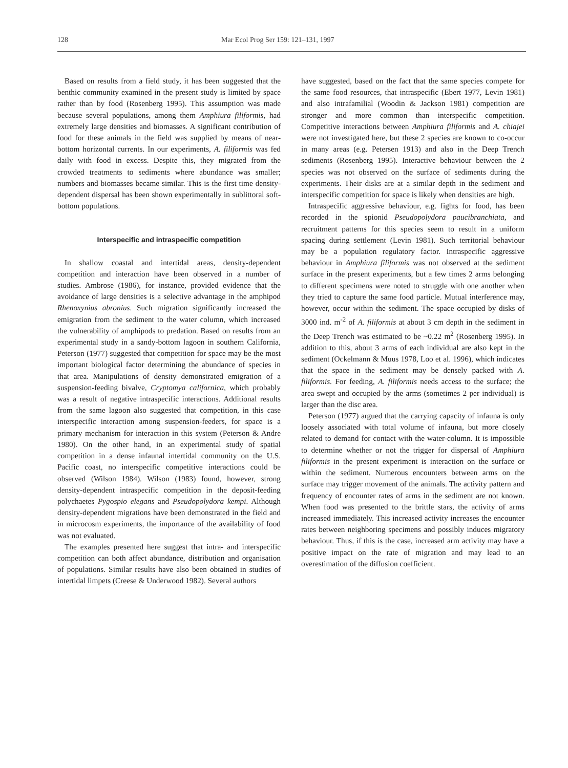128 Mar Ecol Prog Ser 159: 121–131, 1997
Based on results from a field study, it has been suggested that the benthic community examined in the present study is limited by space rather than by food (Rosenberg 1995). This assumption was made because several populations, among them Amphiura filiformis, had extremely large densities and biomasses. A significant contribution of food for these animals in the field was supplied by means of near-bottom horizontal currents. In our experiments, A. filiformis was fed daily with food in excess. Despite this, they migrated from the crowded treatments to sediments where abundance was smaller; numbers and biomasses became similar. This is the first time density-dependent dispersal has been shown experimentally in sublittoral soft-bottom populations.
Interspecific and intraspecific competition
In shallow coastal and intertidal areas, density-dependent competition and interaction have been observed in a number of studies. Ambrose (1986), for instance, provided evidence that the avoidance of large densities is a selective advantage in the amphipod Rhenoxynius abronius. Such migration significantly increased the emigration from the sediment to the water column, which increased the vulnerability of amphipods to predation. Based on results from an experimental study in a sandy-bottom lagoon in southern California, Peterson (1977) suggested that competition for space may be the most important biological factor determining the abundance of species in that area. Manipulations of density demonstrated emigration of a suspension-feeding bivalve, Cryptomya californica, which probably was a result of negative intraspecific interactions. Additional results from the same lagoon also suggested that competition, in this case interspecific interaction among suspension-feeders, for space is a primary mechanism for interaction in this system (Peterson & Andre 1980). On the other hand, in an experimental study of spatial competition in a dense infaunal intertidal community on the U.S. Pacific coast, no interspecific competitive interactions could be observed (Wilson 1984). Wilson (1983) found, however, strong density-dependent intraspecific competition in the deposit-feeding polychaetes Pygospio elegans and Pseudopolydora kempi. Although density-dependent migrations have been demonstrated in the field and in microcosm experiments, the importance of the availability of food was not evaluated.
The examples presented here suggest that intra- and interspecific competition can both affect abundance, distribution and organisation of populations. Similar results have also been obtained in studies of intertidal limpets (Creese & Underwood 1982). Several authors
have suggested, based on the fact that the same species compete for the same food resources, that intraspecific (Ebert 1977, Levin 1981) and also intrafamilial (Woodin & Jackson 1981) competition are stronger and more common than interspecific competition. Competitive interactions between Amphiura filiformis and A. chiajei were not investigated here, but these 2 species are known to co-occur in many areas (e.g. Petersen 1913) and also in the Deep Trench sediments (Rosenberg 1995). Interactive behaviour between the 2 species was not observed on the surface of sediments during the experiments. Their disks are at a similar depth in the sediment and interspecific competition for space is likely when densities are high.
Intraspecific aggressive behaviour, e.g. fights for food, has been recorded in the spionid Pseudopolydora paucibranchiata, and recruitment patterns for this species seem to result in a uniform spacing during settlement (Levin 1981). Such territorial behaviour may be a population regulatory factor. Intraspecific aggressive behaviour in Amphiura filiformis was not observed at the sediment surface in the present experiments, but a few times 2 arms belonging to different specimens were noted to struggle with one another when they tried to capture the same food particle. Mutual interference may, however, occur within the sediment. The space occupied by disks of 3000 ind. m<sup>-2</sup> of A. filiformis at about 3 cm depth in the sediment in the Deep Trench was estimated to be ~0.22 m<sup>2</sup> (Rosenberg 1995). In addition to this, about 3 arms of each individual are also kept in the sediment (Ockelmann & Muus 1978, Loo et al. 1996), which indicates that the space in the sediment may be densely packed with A. filiformis. For feeding, A. filiformis needs access to the surface; the area swept and occupied by the arms (sometimes 2 per individual) is larger than the disc area.
Peterson (1977) argued that the carrying capacity of infauna is only loosely associated with total volume of infauna, but more closely related to demand for contact with the water-column. It is impossible to determine whether or not the trigger for dispersal of Amphiura filiformis in the present experiment is interaction on the surface or within the sediment. Numerous encounters between arms on the surface may trigger movement of the animals. The activity pattern and frequency of encounter rates of arms in the sediment are not known. When food was presented to the brittle stars, the activity of arms increased immediately. This increased activity increases the encounter rates between neighboring specimens and possibly induces migratory behaviour. Thus, if this is the case, increased arm activity may have a positive impact on the rate of migration and may lead to an overestimation of the diffusion coefficient.